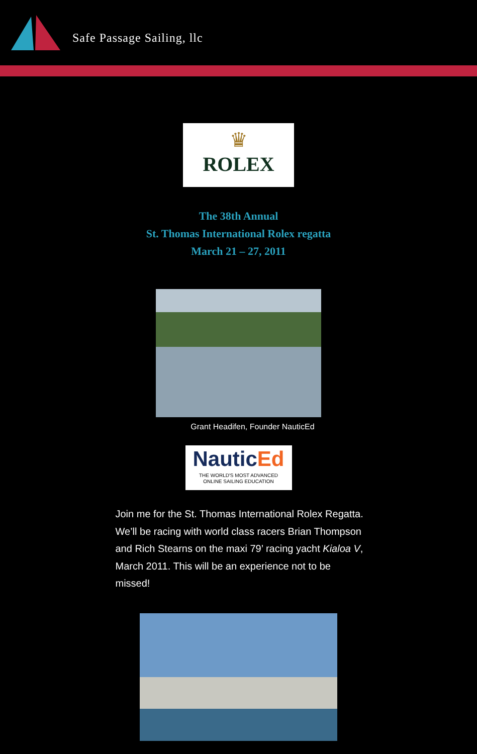Safe Passage Sailing, llc
♛
ROLEX
The 38th Annual
St. Thomas International Rolex regatta
March 21 – 27, 2011
Grant Headifen, Founder NauticEd
NauticEd
THE WORLD'S MOST ADVANCED
ONLINE SAILING EDUCATION
Join me for the St. Thomas International Rolex Regatta. We’ll be racing with world class racers Brian Thompson and Rich Stearns on the maxi 79’ racing yacht Kialoa V, March 2011. This will be an experience not to be missed!